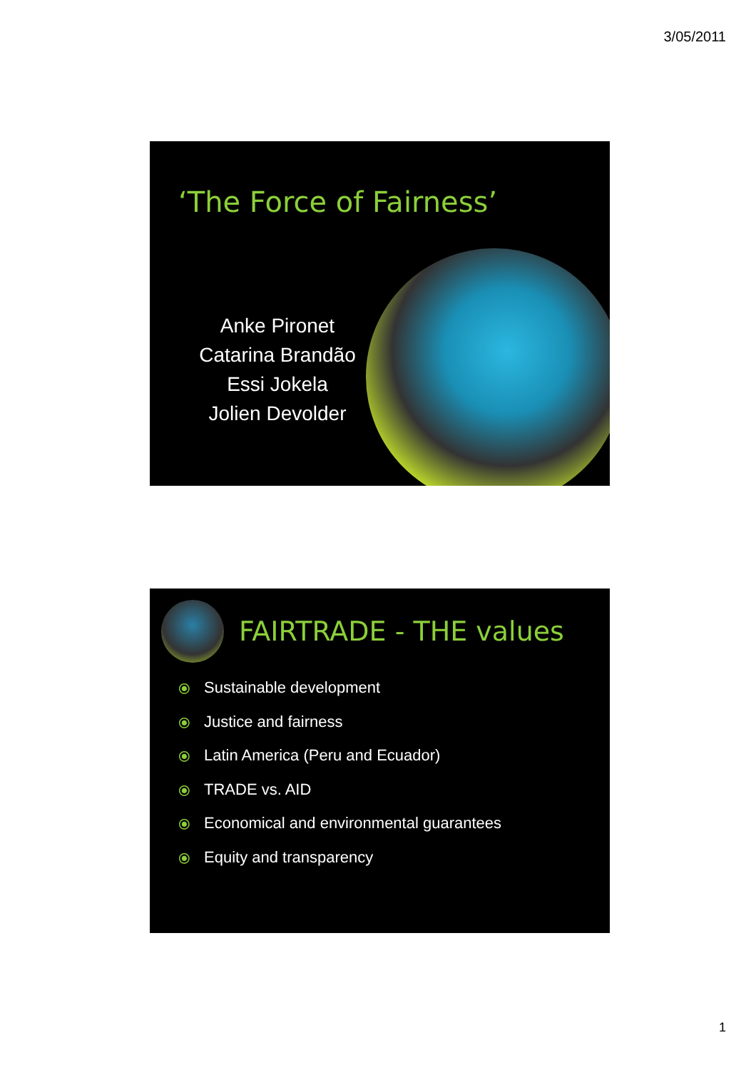3/05/2011
‘The Force of Fairness’
Anke Pironet
Catarina Brandão
Essi Jokela
Jolien Devolder
FAIRTRADE - THE values
⦿ Sustainable development
⦿ Justice and fairness
⦿ Latin America (Peru and Ecuador)
⦿ TRADE vs. AID
⦿ Economical and environmental guarantees
⦿ Equity and transparency
1